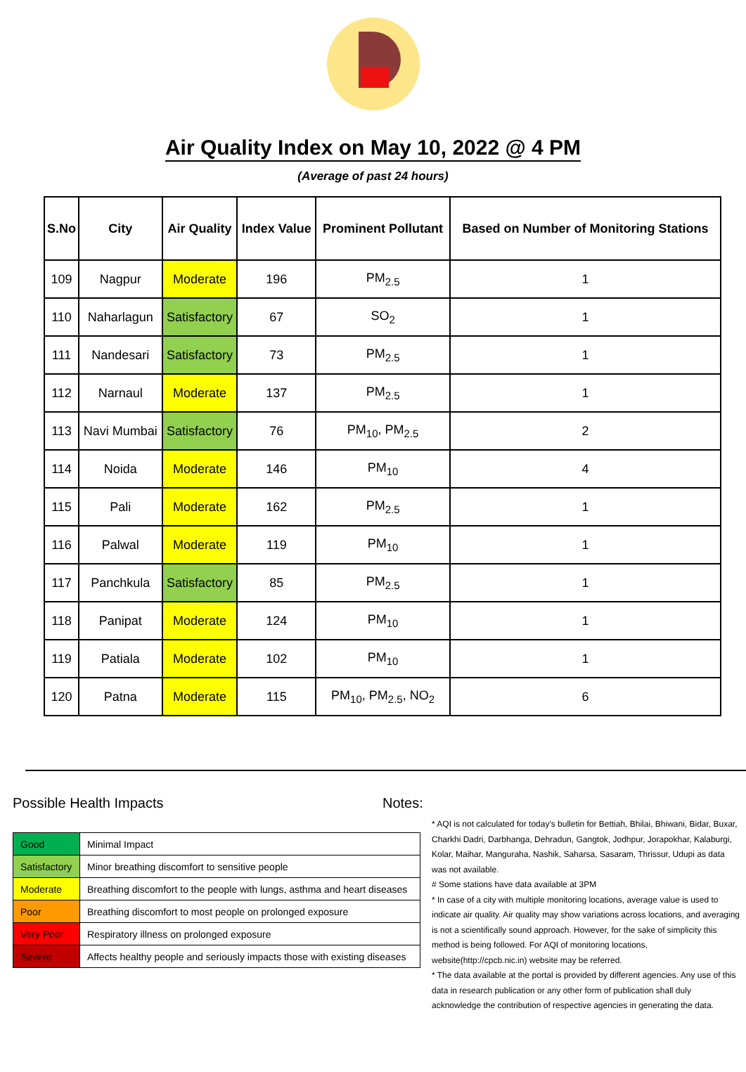Air Quality Index on May 10, 2022 @ 4 PM
(Average of past 24 hours)
| S.No | City | Air Quality | Index Value | Prominent Pollutant | Based on Number of Monitoring Stations |
| --- | --- | --- | --- | --- | --- |
| 109 | Nagpur | Moderate | 196 | PM<sub>2.5</sub> | 1 |
| 110 | Naharlagun | Satisfactory | 67 | SO<sub>2</sub> | 1 |
| 111 | Nandesari | Satisfactory | 73 | PM<sub>2.5</sub> | 1 |
| 112 | Narnaul | Moderate | 137 | PM<sub>2.5</sub> | 1 |
| 113 | Navi Mumbai | Satisfactory | 76 | PM<sub>10</sub>, PM<sub>2.5</sub> | 2 |
| 114 | Noida | Moderate | 146 | PM<sub>10</sub> | 4 |
| 115 | Pali | Moderate | 162 | PM<sub>2.5</sub> | 1 |
| 116 | Palwal | Moderate | 119 | PM<sub>10</sub> | 1 |
| 117 | Panchkula | Satisfactory | 85 | PM<sub>2.5</sub> | 1 |
| 118 | Panipat | Moderate | 124 | PM<sub>10</sub> | 1 |
| 119 | Patiala | Moderate | 102 | PM<sub>10</sub> | 1 |
| 120 | Patna | Moderate | 115 | PM<sub>10</sub>, PM<sub>2.5</sub>, NO<sub>2</sub> | 6 |
Possible Health Impacts
| Good | Minimal Impact |
| Satisfactory | Minor breathing discomfort to sensitive people |
| Moderate | Breathing discomfort to the people with lungs, asthma and heart diseases |
| Poor | Breathing discomfort to most people on prolonged exposure |
| Very Poor | Respiratory illness on prolonged exposure |
| Severe | Affects healthy people and seriously impacts those with existing diseases |
Notes:
* AQI is not calculated for today's bulletin for Bettiah, Bhilai, Bhiwani, Bidar, Buxar, Charkhi Dadri, Darbhanga, Dehradun, Gangtok, Jodhpur, Jorapokhar, Kalaburgi, Kolar, Maihar, Manguraha, Nashik, Saharsa, Sasaram, Thrissur, Udupi as data was not available.
# Some stations have data available at 3PM
* In case of a city with multiple monitoring locations, average value is used to indicate air quality. Air quality may show variations across locations, and averaging is not a scientifically sound approach. However, for the sake of simplicity this method is being followed. For AQI of monitoring locations, website(http://cpcb.nic.in) website may be referred.
* The data available at the portal is provided by different agencies. Any use of this data in research publication or any other form of publication shall duly acknowledge the contribution of respective agencies in generating the data.